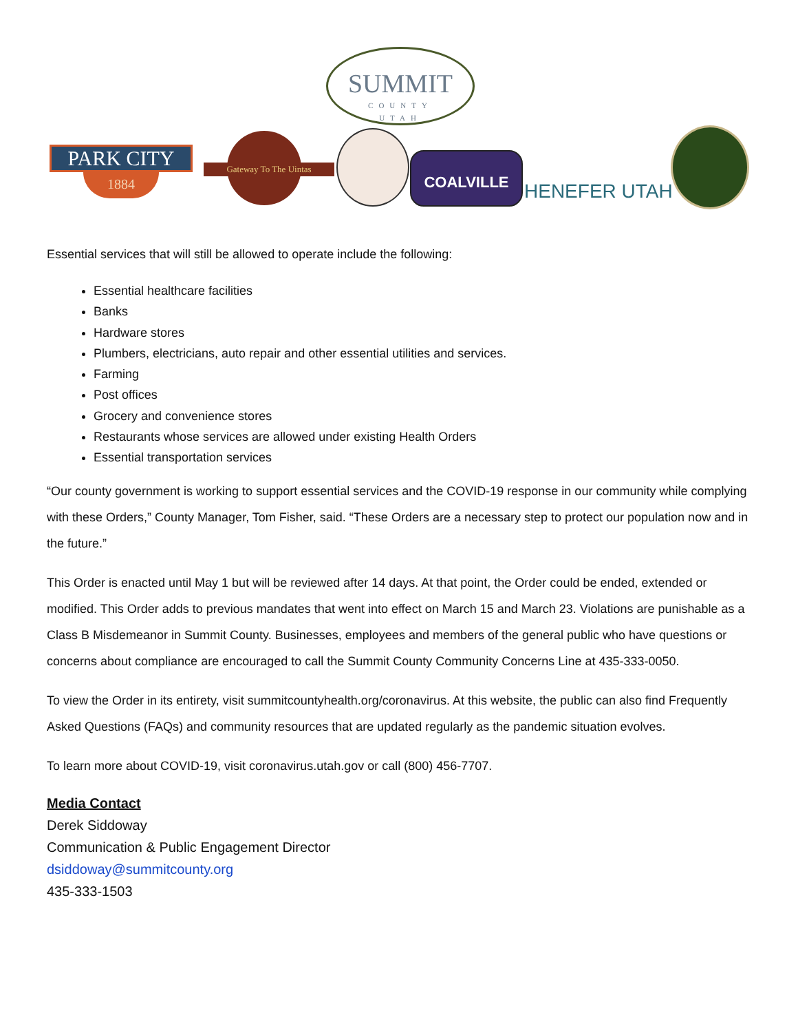SUMMIT
COUNTY
UTAH
PARK CITY
1884
Gateway To The Uintas COALVILLE
HENEFER UTAH
Essential services that will still be allowed to operate include the following:
Essential healthcare facilities
Banks
Hardware stores
Plumbers, electricians, auto repair and other essential utilities and services.
Farming
Post offices
Grocery and convenience stores
Restaurants whose services are allowed under existing Health Orders
Essential transportation services
“Our county government is working to support essential services and the COVID-19 response in our community while complying with these Orders,” County Manager, Tom Fisher, said. “These Orders are a necessary step to protect our population now and in the future.”
This Order is enacted until May 1 but will be reviewed after 14 days. At that point, the Order could be ended, extended or modified. This Order adds to previous mandates that went into effect on March 15 and March 23. Violations are punishable as a Class B Misdemeanor in Summit County. Businesses, employees and members of the general public who have questions or concerns about compliance are encouraged to call the Summit County Community Concerns Line at 435-333-0050.
To view the Order in its entirety, visit summitcountyhealth.org/coronavirus. At this website, the public can also find Frequently Asked Questions (FAQs) and community resources that are updated regularly as the pandemic situation evolves.
To learn more about COVID-19, visit coronavirus.utah.gov or call (800) 456-7707.
Media Contact
Derek Siddoway
Communication & Public Engagement Director
dsiddoway@summitcounty.org
435-333-1503